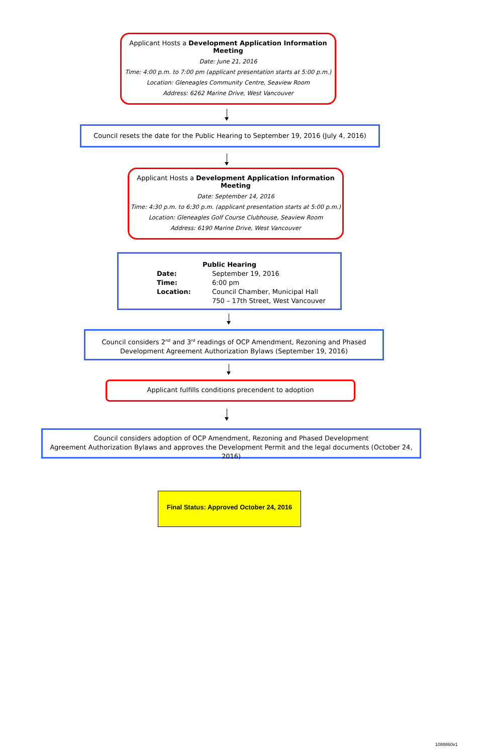Applicant Hosts a Development Application Information Meeting
Date: June 21, 2016
Time: 4:00 p.m. to 7:00 pm (applicant presentation starts at 5:00 p.m.)
Location: Gleneagles Community Centre, Seaview Room
Address: 6262 Marine Drive, West Vancouver
Council resets the date for the Public Hearing to September 19, 2016 (July 4, 2016)
Applicant Hosts a Development Application Information Meeting
Date: September 14, 2016
Time: 4:30 p.m. to 6:30 p.m. (applicant presentation starts at 5:00 p.m.)
Location: Gleneagles Golf Course Clubhouse, Seaview Room
Address: 6190 Marine Drive, West Vancouver
Public Hearing
Date: September 19, 2016 Time: 6:00 pm Location: Council Chamber, Municipal Hall 750 – 17th Street, West Vancouver
Council considers 2<sup>nd</sup> and 3<sup>rd</sup> readings of OCP Amendment, Rezoning and Phased
Development Agreement Authorization Bylaws (September 19, 2016)
Applicant fulfills conditions precendent to adoption
Council considers adoption of OCP Amendment, Rezoning and Phased Development
Agreement Authorization Bylaws and approves the Development Permit and the legal documents (October 24, 2016)
Final Status: Approved October 24, 2016
1088860v1